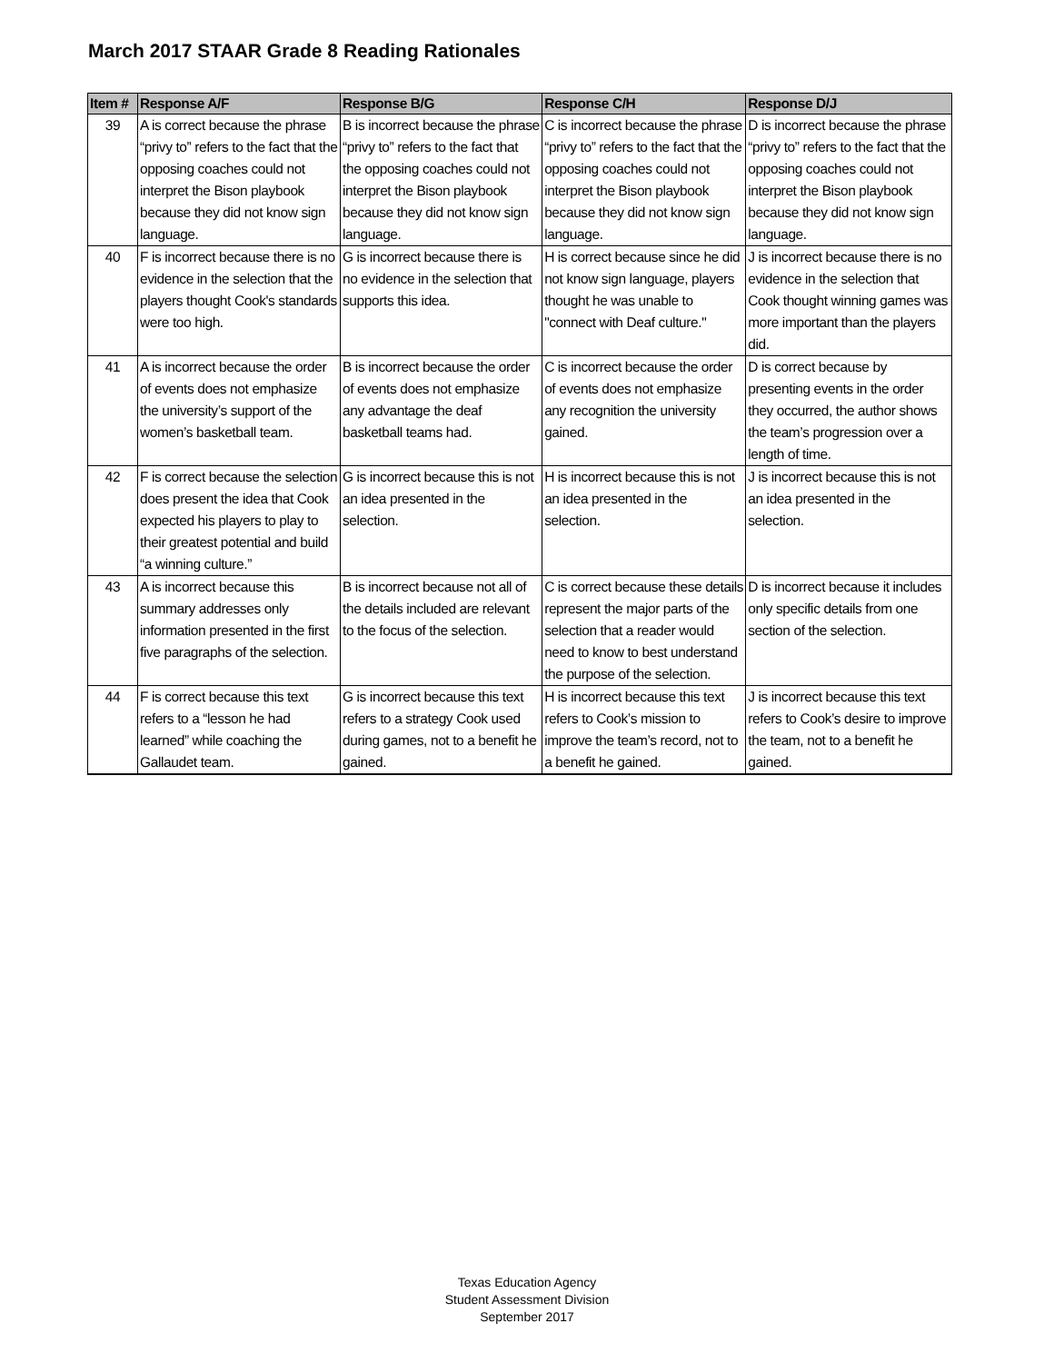March 2017 STAAR Grade 8 Reading Rationales
| Item # | Response A/F | Response B/G | Response C/H | Response D/J |
| --- | --- | --- | --- | --- |
| 39 | A is correct because the phrase “privy to” refers to the fact that the opposing coaches could not interpret the Bison playbook because they did not know sign language. | B is incorrect because the phrase “privy to” refers to the fact that the opposing coaches could not interpret the Bison playbook because they did not know sign language. | C is incorrect because the phrase “privy to” refers to the fact that the opposing coaches could not interpret the Bison playbook because they did not know sign language. | D is incorrect because the phrase “privy to” refers to the fact that the opposing coaches could not interpret the Bison playbook because they did not know sign language. |
| 40 | F is incorrect because there is no evidence in the selection that the players thought Cook's standards were too high. | G is incorrect because there is no evidence in the selection that supports this idea. | H is correct because since he did not know sign language, players thought he was unable to "connect with Deaf culture." | J is incorrect because there is no evidence in the selection that Cook thought winning games was more important than the players did. |
| 41 | A is incorrect because the order of events does not emphasize the university’s support of the women’s basketball team. | B is incorrect because the order of events does not emphasize any advantage the deaf basketball teams had. | C is incorrect because the order of events does not emphasize any recognition the university gained. | D is correct because by presenting events in the order they occurred, the author shows the team’s progression over a length of time. |
| 42 | F is correct because the selection does present the idea that Cook expected his players to play to their greatest potential and build “a winning culture.” | G is incorrect because this is not an idea presented in the selection. | H is incorrect because this is not an idea presented in the selection. | J is incorrect because this is not an idea presented in the selection. |
| 43 | A is incorrect because this summary addresses only information presented in the first five paragraphs of the selection. | B is incorrect because not all of the details included are relevant to the focus of the selection. | C is correct because these details represent the major parts of the selection that a reader would need to know to best understand the purpose of the selection. | D is incorrect because it includes only specific details from one section of the selection. |
| 44 | F is correct because this text refers to a “lesson he had learned” while coaching the Gallaudet team. | G is incorrect because this text refers to a strategy Cook used during games, not to a benefit he gained. | H is incorrect because this text refers to Cook’s mission to improve the team’s record, not to a benefit he gained. | J is incorrect because this text refers to Cook’s desire to improve the team, not to a benefit he gained. |
Texas Education Agency
Student Assessment Division
September 2017